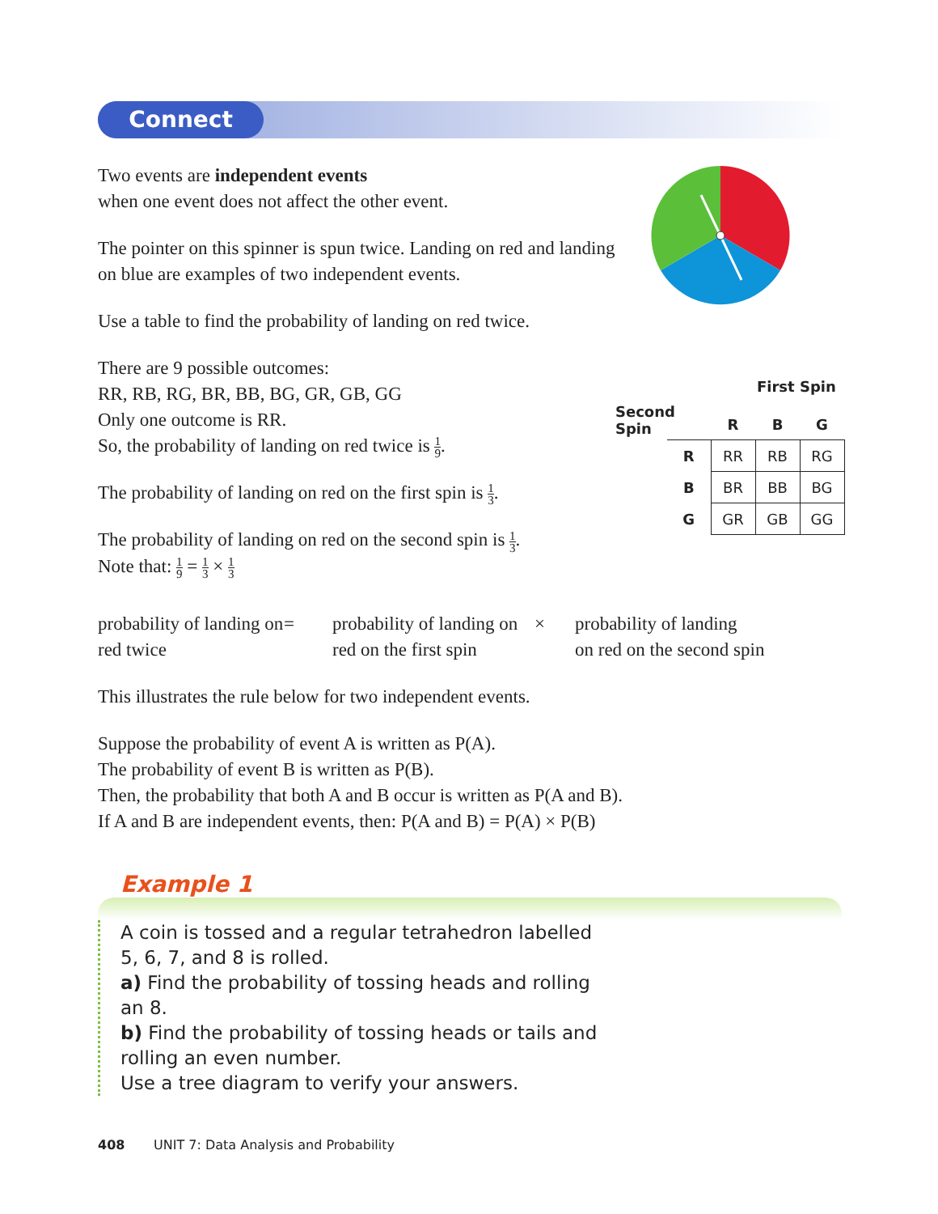Connect
Two events are independent events
when one event does not affect the other event.
The pointer on this spinner is spun twice. Landing on red and landing on blue are examples of two independent events.
Use a table to find the probability of landing on red twice.
There are 9 possible outcomes:
RR, RB, RG, BR, BB, BG, GR, GB, GG
Only one outcome is RR.
So, the probability of landing on red twice is 1 9.
The probability of landing on red on the first spin is 1 3.
The probability of landing on red on the second spin is 1 3.
Note that: 1 9 = 1 3 × 1 3
First Spin
Second Spin
| | R | B | G |
| R | RR | RB | RG |
| B | BR | BB | BG |
| G | GR | GB | GG |
probability of landing on red twice
= probability of landing on red on the first spin
× probability of landing
on red on the second spin
This illustrates the rule below for two independent events.
Suppose the probability of event A is written as P(A).
The probability of event B is written as P(B).
Then, the probability that both A and B occur is written as P(A and B).
If A and B are independent events, then: P(A and B) = P(A) × P(B)
Example 1
A coin is tossed and a regular tetrahedron labelled 5, 6, 7, and 8 is rolled.
a) Find the probability of tossing heads and rolling an 8.
b) Find the probability of tossing heads or tails and rolling an even number.
Use a tree diagram to verify your answers.
408 UNIT 7: Data Analysis and Probability